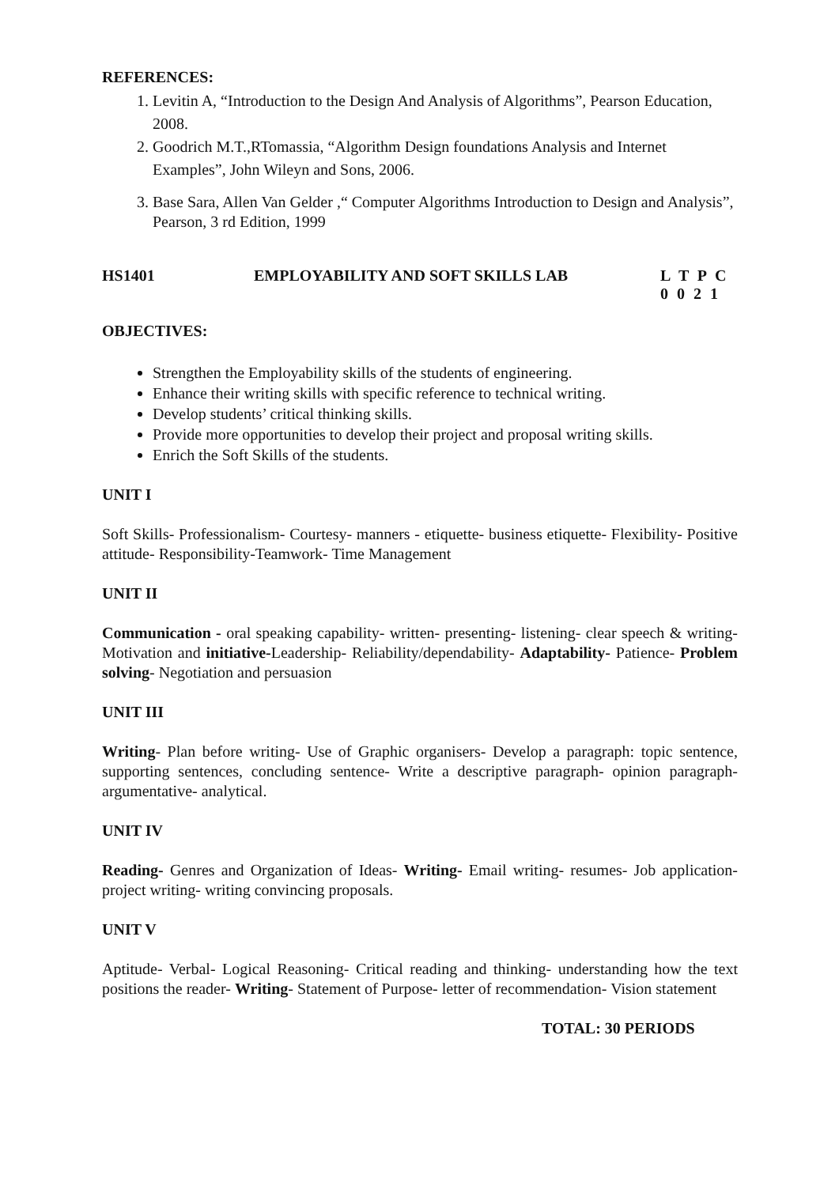REFERENCES:
1. Levitin A, “Introduction to the Design And Analysis of Algorithms”, Pearson Education, 2008.
2. Goodrich M.T.,RTomassia, “Algorithm Design foundations Analysis and Internet Examples”, John Wileyn and Sons, 2006.
3. Base Sara, Allen Van Gelder ,“ Computer Algorithms Introduction to Design and Analysis”, Pearson, 3 rd Edition, 1999
HS1401 EMPLOYABILITY AND SOFT SKILLS LAB L T P C
0 0 2 1
OBJECTIVES:
Strengthen the Employability skills of the students of engineering.
Enhance their writing skills with specific reference to technical writing.
Develop students’ critical thinking skills.
Provide more opportunities to develop their project and proposal writing skills.
Enrich the Soft Skills of the students.
UNIT I
Soft Skills- Professionalism- Courtesy- manners - etiquette- business etiquette- Flexibility- Positive attitude- Responsibility-Teamwork- Time Management
UNIT II
Communication - oral speaking capability- written- presenting- listening- clear speech & writing- Motivation and initiative-Leadership- Reliability/dependability- Adaptability- Patience- Problem solving- Negotiation and persuasion
UNIT III
Writing- Plan before writing- Use of Graphic organisers- Develop a paragraph: topic sentence, supporting sentences, concluding sentence- Write a descriptive paragraph- opinion paragraph- argumentative- analytical.
UNIT IV
Reading- Genres and Organization of Ideas- Writing- Email writing- resumes- Job application- project writing- writing convincing proposals.
UNIT V
Aptitude- Verbal- Logical Reasoning- Critical reading and thinking- understanding how the text positions the reader- Writing- Statement of Purpose- letter of recommendation- Vision statement
TOTAL: 30 PERIODS